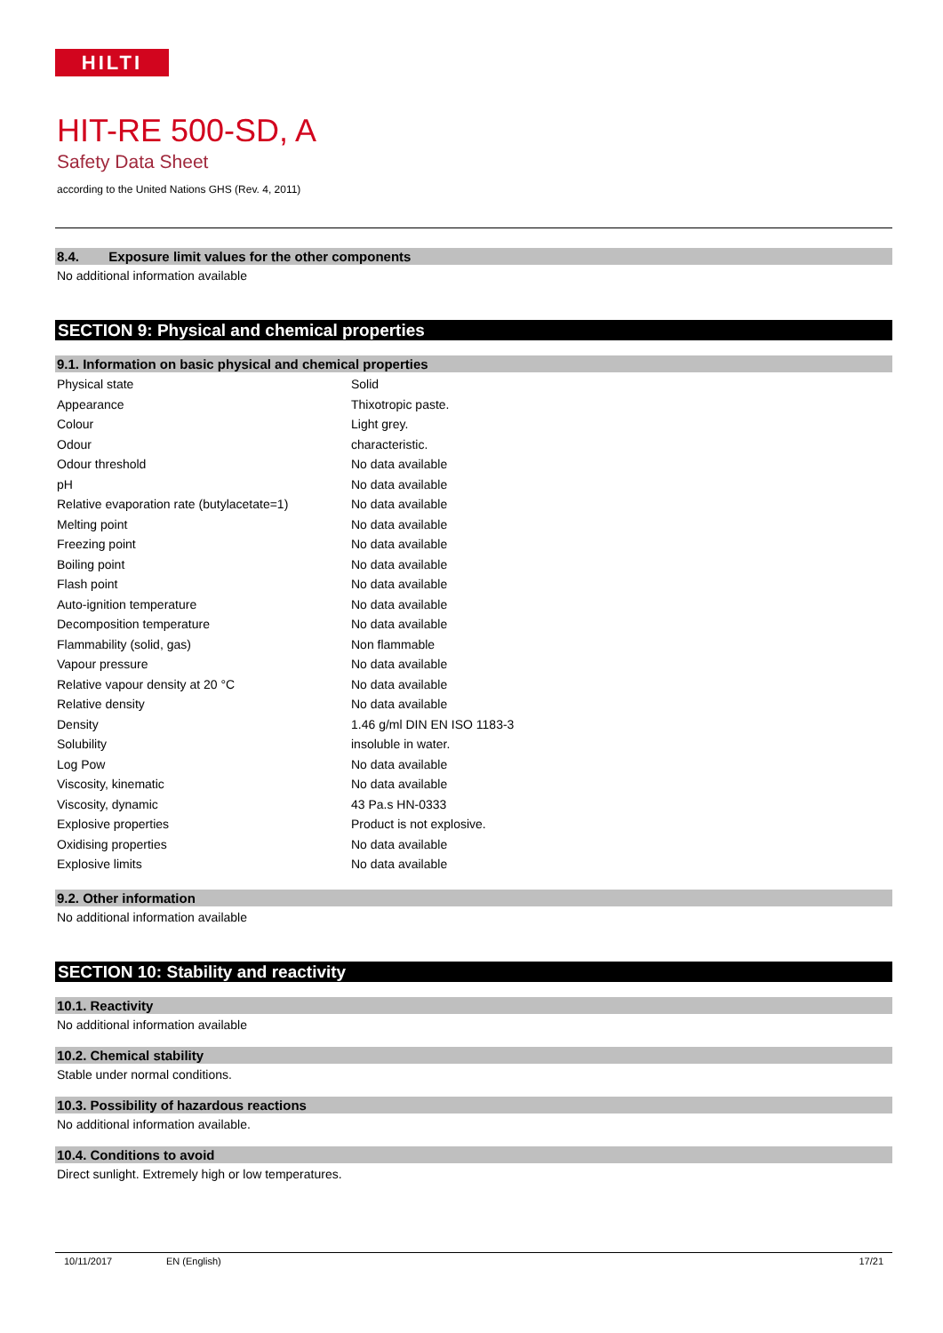HILTI
HIT-RE 500-SD, A
Safety Data Sheet
according to the United Nations GHS (Rev. 4, 2011)
8.4. Exposure limit values for the other components
No additional information available
SECTION 9: Physical and chemical properties
9.1. Information on basic physical and chemical properties
| Physical state | Solid |
| Appearance | Thixotropic paste. |
| Colour | Light grey. |
| Odour | characteristic. |
| Odour threshold | No data available |
| pH | No data available |
| Relative evaporation rate (butylacetate=1) | No data available |
| Melting point | No data available |
| Freezing point | No data available |
| Boiling point | No data available |
| Flash point | No data available |
| Auto-ignition temperature | No data available |
| Decomposition temperature | No data available |
| Flammability (solid, gas) | Non flammable |
| Vapour pressure | No data available |
| Relative vapour density at 20 °C | No data available |
| Relative density | No data available |
| Density | 1.46 g/ml DIN EN ISO 1183-3 |
| Solubility | insoluble in water. |
| Log Pow | No data available |
| Viscosity, kinematic | No data available |
| Viscosity, dynamic | 43 Pa.s HN-0333 |
| Explosive properties | Product is not explosive. |
| Oxidising properties | No data available |
| Explosive limits | No data available |
9.2. Other information
No additional information available
SECTION 10: Stability and reactivity
10.1. Reactivity
No additional information available
10.2. Chemical stability
Stable under normal conditions.
10.3. Possibility of hazardous reactions
No additional information available.
10.4. Conditions to avoid
Direct sunlight. Extremely high or low temperatures.
10/11/2017 EN (English) 17/21